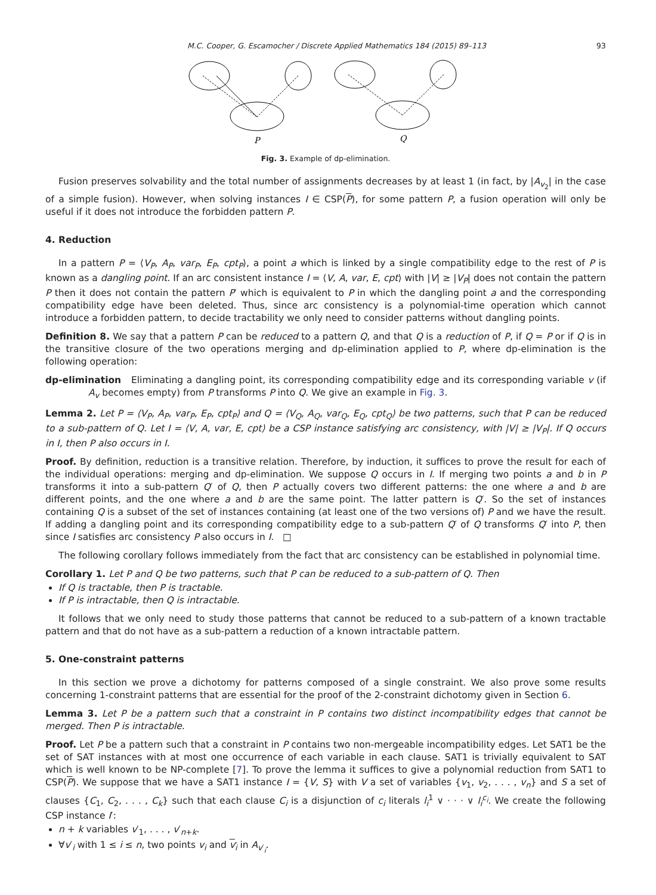M.C. Cooper, G. Escamocher / Discrete Applied Mathematics 184 (2015) 89–113 93
P
Q
Fig. 3. Example of dp-elimination.
Fusion preserves solvability and the total number of assignments decreases by at least 1 (in fact, by |A<sub>v<sub>2</sub></sub>| in the case of a simple fusion). However, when solving instances I ∈ CSP(P), for some pattern P, a fusion operation will only be useful if it does not introduce the forbidden pattern P.
4. Reduction
In a pattern P = ⟨V<sub>P</sub>, A<sub>P</sub>, var<sub>P</sub>, E<sub>P</sub>, cpt<sub>P</sub>⟩, a point a which is linked by a single compatibility edge to the rest of P is known as a dangling point. If an arc consistent instance I = ⟨V, A, var, E, cpt⟩ with |V| ≥ |V<sub>P</sub>| does not contain the pattern P then it does not contain the pattern P′ which is equivalent to P in which the dangling point a and the corresponding compatibility edge have been deleted. Thus, since arc consistency is a polynomial-time operation which cannot introduce a forbidden pattern, to decide tractability we only need to consider patterns without dangling points.
Definition 8. We say that a pattern P can be reduced to a pattern Q, and that Q is a reduction of P, if Q = P or if Q is in the transitive closure of the two operations merging and dp-elimination applied to P, where dp-elimination is the following operation:
dp-elimination Eliminating a dangling point, its corresponding compatibility edge and its corresponding variable v (if A<sub>v</sub> becomes empty) from P transforms P into Q. We give an example in Fig. 3.
Lemma 2. Let P = ⟨V<sub>P</sub>, A<sub>P</sub>, var<sub>P</sub>, E<sub>P</sub>, cpt<sub>P</sub>⟩ and Q = ⟨V<sub>Q</sub>, A<sub>Q</sub>, var<sub>Q</sub>, E<sub>Q</sub>, cpt<sub>Q</sub>⟩ be two patterns, such that P can be reduced to a sub-pattern of Q. Let I = ⟨V, A, var, E, cpt⟩ be a CSP instance satisfying arc consistency, with |V| ≥ |V<sub>P</sub>|. If Q occurs in I, then P also occurs in I.
Proof. By definition, reduction is a transitive relation. Therefore, by induction, it suffices to prove the result for each of the individual operations: merging and dp-elimination. We suppose Q occurs in I. If merging two points a and b in P transforms it into a sub-pattern Q′ of Q, then P actually covers two different patterns: the one where a and b are different points, and the one where a and b are the same point. The latter pattern is Q′. So the set of instances containing Q is a subset of the set of instances containing (at least one of the two versions of) P and we have the result. If adding a dangling point and its corresponding compatibility edge to a sub-pattern Q′ of Q transforms Q′ into P, then since I satisfies arc consistency P also occurs in I. □
The following corollary follows immediately from the fact that arc consistency can be established in polynomial time.
Corollary 1. Let P and Q be two patterns, such that P can be reduced to a sub-pattern of Q. Then
If Q is tractable, then P is tractable.
If P is intractable, then Q is intractable.
It follows that we only need to study those patterns that cannot be reduced to a sub-pattern of a known tractable pattern and that do not have as a sub-pattern a reduction of a known intractable pattern.
5. One-constraint patterns
In this section we prove a dichotomy for patterns composed of a single constraint. We also prove some results concerning 1-constraint patterns that are essential for the proof of the 2-constraint dichotomy given in Section 6.
Lemma 3. Let P be a pattern such that a constraint in P contains two distinct incompatibility edges that cannot be merged. Then P is intractable.
Proof. Let P be a pattern such that a constraint in P contains two non-mergeable incompatibility edges. Let SAT1 be the set of SAT instances with at most one occurrence of each variable in each clause. SAT1 is trivially equivalent to SAT which is well known to be NP-complete [7]. To prove the lemma it suffices to give a polynomial reduction from SAT1 to CSP(P). We suppose that we have a SAT1 instance I = {V, S} with V a set of variables {v<sub>1</sub>, v<sub>2</sub>, . . . , v<sub>n</sub>} and S a set of clauses {C<sub>1</sub>, C<sub>2</sub>, . . . , C<sub>k</sub>} such that each clause C<sub>i</sub> is a disjunction of c<sub>i</sub> literals l<sub>i</sub><sup>1</sup> ∨ · · · ∨ l<sub>i</sub><sup>c<sub>i</sub></sup>. We create the following CSP instance I′:
n + k variables v′<sub>1</sub>, . . . , v′<sub>n+k</sub>.
∀v′<sub>i</sub> with 1 ≤ i ≤ n, two points v<sub>i</sub> and v<sub>i</sub> in A<sub>v′<sub>i</sub></sub>.